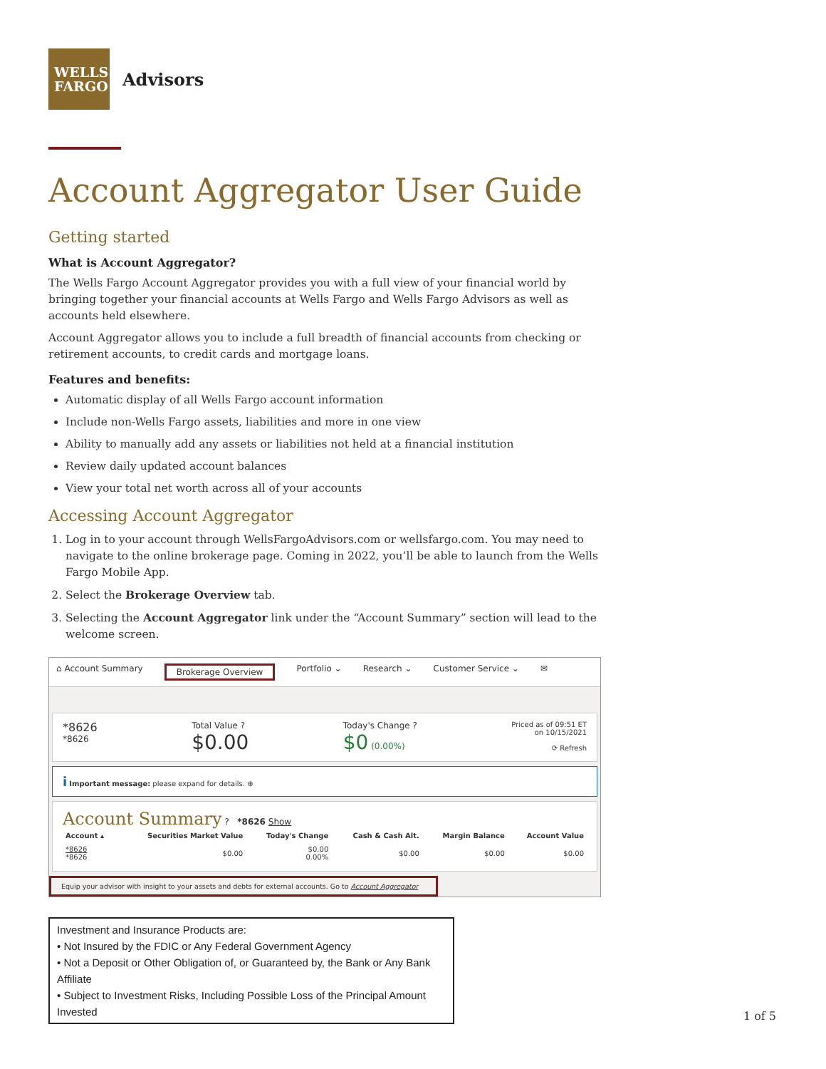WELLS
FARGO
Advisors
Account Aggregator User Guide
Getting started
What is Account Aggregator?
The Wells Fargo Account Aggregator provides you with a full view of your financial world by bringing together your financial accounts at Wells Fargo and Wells Fargo Advisors as well as accounts held elsewhere.
Account Aggregator allows you to include a full breadth of financial accounts from checking or retirement accounts, to credit cards and mortgage loans.
Features and benefits:
Automatic display of all Wells Fargo account information
Include non-Wells Fargo assets, liabilities and more in one view
Ability to manually add any assets or liabilities not held at a financial institution
Review daily updated account balances
View your total net worth across all of your accounts
Accessing Account Aggregator
1. Log in to your account through WellsFargoAdvisors.com or wellsfargo.com. You may need to navigate to the online brokerage page. Coming in 2022, you’ll be able to launch from the Wells Fargo Mobile App.
2. Select the Brokerage Overview tab.
3. Selecting the Account Aggregator link under the “Account Summary” section will lead to the welcome screen.
⌂ Account Summary Brokerage Overview Portfolio ⌄ Research ⌄ Customer Service ⌄ ✉
*8626
*8626
Total Value ?
$0.00
Today's Change ?
$0 (0.00%)
Priced as of 09:51 ET
on 10/15/2021
⟳ Refresh
i Important message: please expand for details. ⊕
Account Summary ? *8626 Show
| Account ▴ | Securities Market Value | Today's Change | Cash & Cash Alt. | Margin Balance | Account Value |
| --- | --- | --- | --- | --- | --- |
| *8626 *8626 | $0.00 | $0.00 0.00% | $0.00 | $0.00 | $0.00 |
Equip your advisor with insight to your assets and debts for external accounts. Go to Account Aggregator
Investment and Insurance Products are:
• Not Insured by the FDIC or Any Federal Government Agency
• Not a Deposit or Other Obligation of, or Guaranteed by, the Bank or Any Bank Affiliate
• Subject to Investment Risks, Including Possible Loss of the Principal Amount Invested
1 of 5